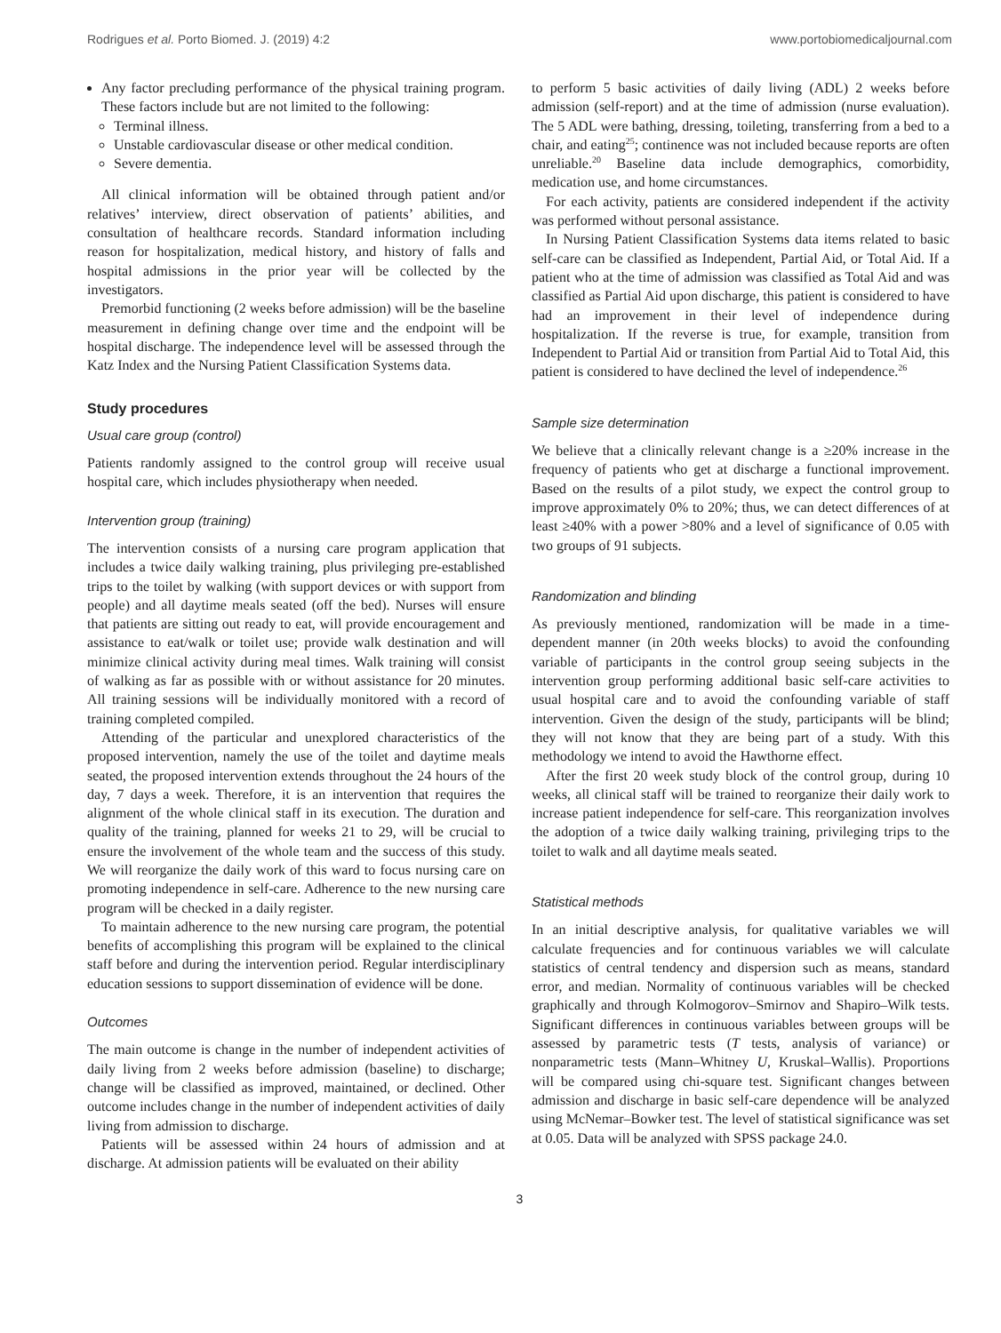Rodrigues et al. Porto Biomed. J. (2019) 4:2 www.portobiomedicaljournal.com
Any factor precluding performance of the physical training program. These factors include but are not limited to the following:
Terminal illness.
Unstable cardiovascular disease or other medical condition.
Severe dementia.
All clinical information will be obtained through patient and/or relatives’ interview, direct observation of patients’ abilities, and consultation of healthcare records. Standard information including reason for hospitalization, medical history, and history of falls and hospital admissions in the prior year will be collected by the investigators.
Premorbid functioning (2 weeks before admission) will be the baseline measurement in defining change over time and the endpoint will be hospital discharge. The independence level will be assessed through the Katz Index and the Nursing Patient Classification Systems data.
Study procedures
Usual care group (control)
Patients randomly assigned to the control group will receive usual hospital care, which includes physiotherapy when needed.
Intervention group (training)
The intervention consists of a nursing care program application that includes a twice daily walking training, plus privileging pre-established trips to the toilet by walking (with support devices or with support from people) and all daytime meals seated (off the bed). Nurses will ensure that patients are sitting out ready to eat, will provide encouragement and assistance to eat/walk or toilet use; provide walk destination and will minimize clinical activity during meal times. Walk training will consist of walking as far as possible with or without assistance for 20 minutes. All training sessions will be individually monitored with a record of training completed compiled.
Attending of the particular and unexplored characteristics of the proposed intervention, namely the use of the toilet and daytime meals seated, the proposed intervention extends throughout the 24 hours of the day, 7 days a week. Therefore, it is an intervention that requires the alignment of the whole clinical staff in its execution. The duration and quality of the training, planned for weeks 21 to 29, will be crucial to ensure the involvement of the whole team and the success of this study. We will reorganize the daily work of this ward to focus nursing care on promoting independence in self-care. Adherence to the new nursing care program will be checked in a daily register.
To maintain adherence to the new nursing care program, the potential benefits of accomplishing this program will be explained to the clinical staff before and during the intervention period. Regular interdisciplinary education sessions to support dissemination of evidence will be done.
Outcomes
The main outcome is change in the number of independent activities of daily living from 2 weeks before admission (baseline) to discharge; change will be classified as improved, maintained, or declined. Other outcome includes change in the number of independent activities of daily living from admission to discharge.
Patients will be assessed within 24 hours of admission and at discharge. At admission patients will be evaluated on their ability
to perform 5 basic activities of daily living (ADL) 2 weeks before admission (self-report) and at the time of admission (nurse evaluation). The 5 ADL were bathing, dressing, toileting, transferring from a bed to a chair, and eating<sup>25</sup>; continence was not included because reports are often unreliable.<sup>20</sup> Baseline data include demographics, comorbidity, medication use, and home circumstances.
For each activity, patients are considered independent if the activity was performed without personal assistance.
In Nursing Patient Classification Systems data items related to basic self-care can be classified as Independent, Partial Aid, or Total Aid. If a patient who at the time of admission was classified as Total Aid and was classified as Partial Aid upon discharge, this patient is considered to have had an improvement in their level of independence during hospitalization. If the reverse is true, for example, transition from Independent to Partial Aid or transition from Partial Aid to Total Aid, this patient is considered to have declined the level of independence.<sup>26</sup>
Sample size determination
We believe that a clinically relevant change is a ≥20% increase in the frequency of patients who get at discharge a functional improvement. Based on the results of a pilot study, we expect the control group to improve approximately 0% to 20%; thus, we can detect differences of at least ≥40% with a power >80% and a level of significance of 0.05 with two groups of 91 subjects.
Randomization and blinding
As previously mentioned, randomization will be made in a time-dependent manner (in 20th weeks blocks) to avoid the confounding variable of participants in the control group seeing subjects in the intervention group performing additional basic self-care activities to usual hospital care and to avoid the confounding variable of staff intervention. Given the design of the study, participants will be blind; they will not know that they are being part of a study. With this methodology we intend to avoid the Hawthorne effect.
After the first 20 week study block of the control group, during 10 weeks, all clinical staff will be trained to reorganize their daily work to increase patient independence for self-care. This reorganization involves the adoption of a twice daily walking training, privileging trips to the toilet to walk and all daytime meals seated.
Statistical methods
In an initial descriptive analysis, for qualitative variables we will calculate frequencies and for continuous variables we will calculate statistics of central tendency and dispersion such as means, standard error, and median. Normality of continuous variables will be checked graphically and through Kolmogorov–Smirnov and Shapiro–Wilk tests. Significant differences in continuous variables between groups will be assessed by parametric tests (T tests, analysis of variance) or nonparametric tests (Mann–Whitney U, Kruskal–Wallis). Proportions will be compared using chi-square test. Significant changes between admission and discharge in basic self-care dependence will be analyzed using McNemar–Bowker test. The level of statistical significance was set at 0.05. Data will be analyzed with SPSS package 24.0.
3